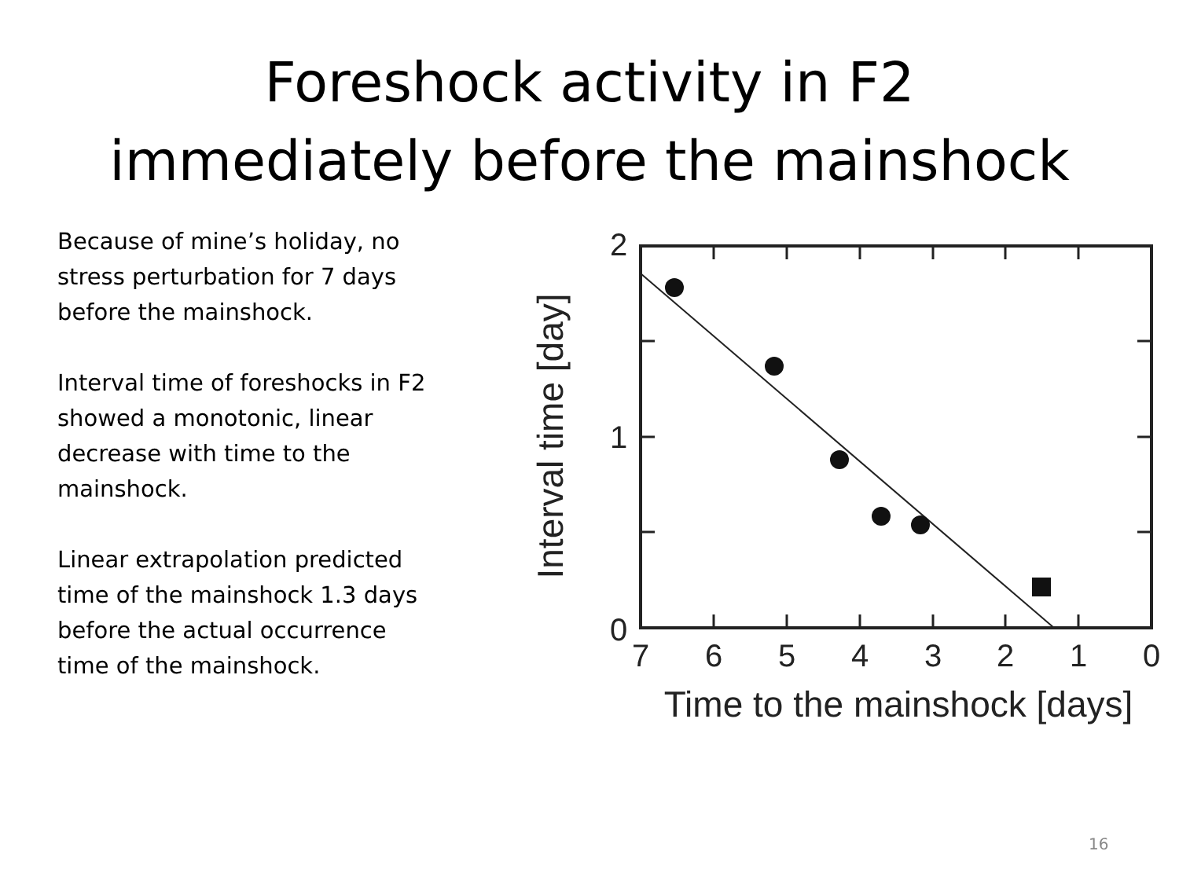Foreshock activity in F2
immediately before the mainshock
Because of mine’s holiday, no stress perturbation for 7 days before the mainshock.
Interval time of foreshocks in F2 showed a monotonic, linear decrease with time to the mainshock.
Linear extrapolation predicted time of the mainshock 1.3 days before the actual occurrence time of the mainshock.
2
1
0
7
6
5
4
3
2
1
0
Time to the mainshock [days]
Interval time [day]
16